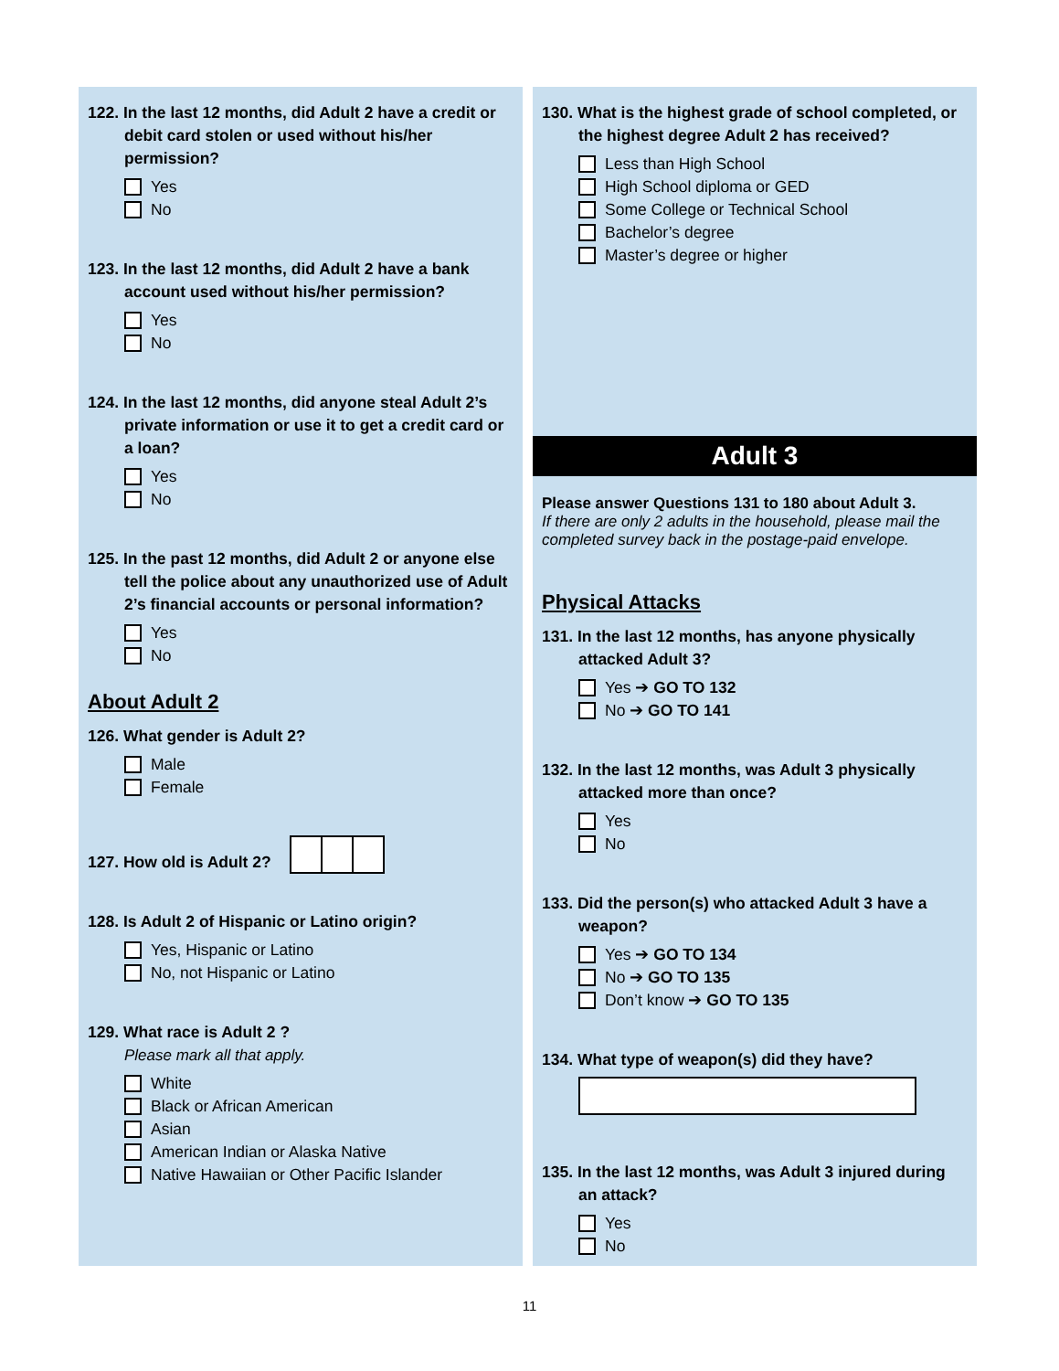122. In the last 12 months, did Adult 2 have a credit or debit card stolen or used without his/her permission?
Yes
No
123. In the last 12 months, did Adult 2 have a bank account used without his/her permission?
Yes
No
124. In the last 12 months, did anyone steal Adult 2’s private information or use it to get a credit card or a loan?
Yes
No
125. In the past 12 months, did Adult 2 or anyone else tell the police about any unauthorized use of Adult 2’s financial accounts or personal information?
Yes
No
About Adult 2
126. What gender is Adult 2?
Male
Female
127. How old is Adult 2?
128. Is Adult 2 of Hispanic or Latino origin?
Yes, Hispanic or Latino
No, not Hispanic or Latino
129. What race is Adult 2 ?
Please mark all that apply.
White
Black or African American
Asian
American Indian or Alaska Native
Native Hawaiian or Other Pacific Islander
130. What is the highest grade of school completed, or the highest degree Adult 2 has received?
Less than High School
High School diploma or GED
Some College or Technical School
Bachelor’s degree
Master’s degree or higher
Adult 3
Please answer Questions 131 to 180 about Adult 3.
If there are only 2 adults in the household, please mail the completed survey back in the postage-paid envelope.
Physical Attacks
131. In the last 12 months, has anyone physically attacked Adult 3?
Yes ➔ GO TO 132
No ➔ GO TO 141
132. In the last 12 months, was Adult 3 physically attacked more than once?
Yes
No
133. Did the person(s) who attacked Adult 3 have a weapon?
Yes ➔ GO TO 134
No ➔ GO TO 135
Don’t know ➔ GO TO 135
134. What type of weapon(s) did they have?
135. In the last 12 months, was Adult 3 injured during an attack?
Yes
No
11